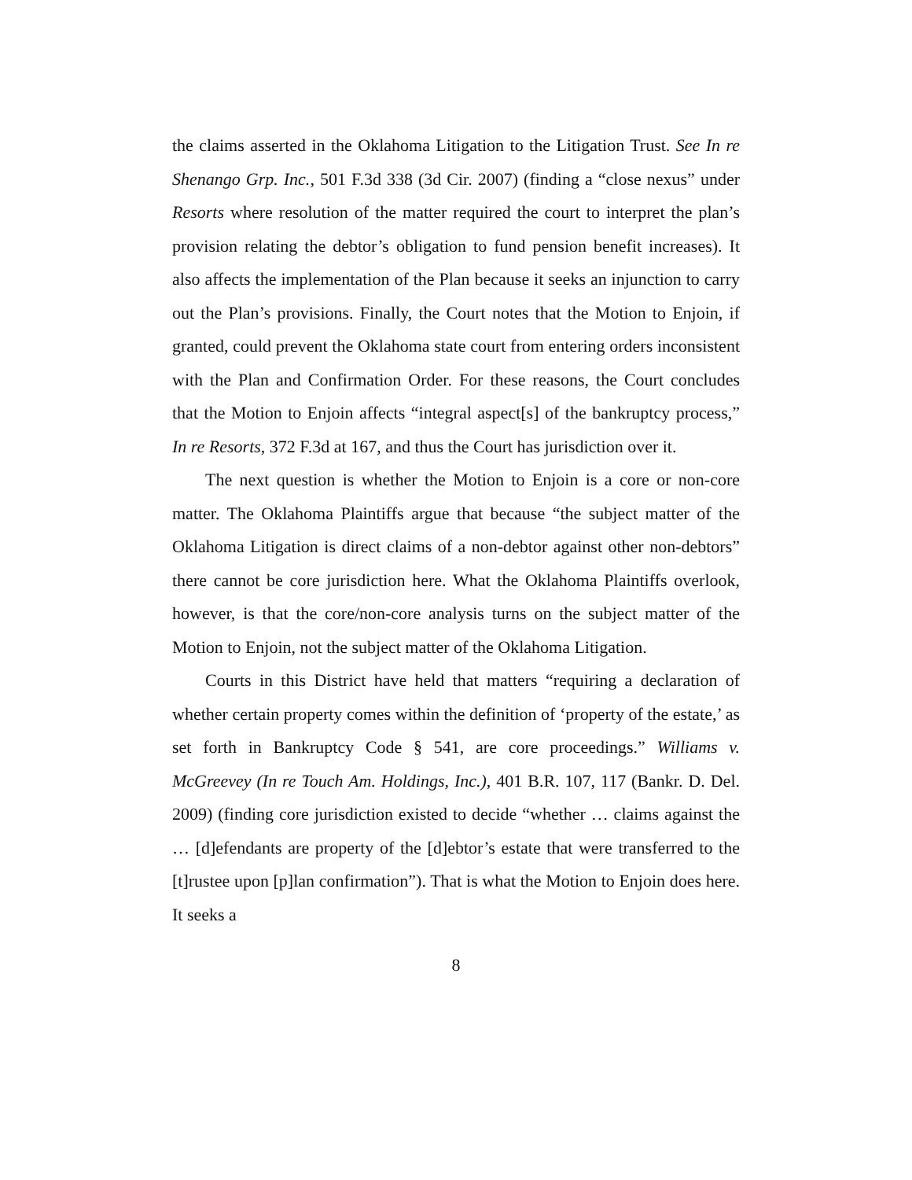the claims asserted in the Oklahoma Litigation to the Litigation Trust. See In re Shenango Grp. Inc., 501 F.3d 338 (3d Cir. 2007) (finding a “close nexus” under Resorts where resolution of the matter required the court to interpret the plan’s provision relating the debtor’s obligation to fund pension benefit increases). It also affects the implementation of the Plan because it seeks an injunction to carry out the Plan’s provisions. Finally, the Court notes that the Motion to Enjoin, if granted, could prevent the Oklahoma state court from entering orders inconsistent with the Plan and Confirmation Order. For these reasons, the Court concludes that the Motion to Enjoin affects “integral aspect[s] of the bankruptcy process,” In re Resorts, 372 F.3d at 167, and thus the Court has jurisdiction over it.
The next question is whether the Motion to Enjoin is a core or non-core matter. The Oklahoma Plaintiffs argue that because “the subject matter of the Oklahoma Litigation is direct claims of a non-debtor against other non-debtors” there cannot be core jurisdiction here. What the Oklahoma Plaintiffs overlook, however, is that the core/non-core analysis turns on the subject matter of the Motion to Enjoin, not the subject matter of the Oklahoma Litigation.
Courts in this District have held that matters “requiring a declaration of whether certain property comes within the definition of ‘property of the estate,’ as set forth in Bankruptcy Code § 541, are core proceedings.” Williams v. McGreevey (In re Touch Am. Holdings, Inc.), 401 B.R. 107, 117 (Bankr. D. Del. 2009) (finding core jurisdiction existed to decide “whether … claims against the … [d]efendants are property of the [d]ebtor’s estate that were transferred to the [t]rustee upon [p]lan confirmation”). That is what the Motion to Enjoin does here. It seeks a
8